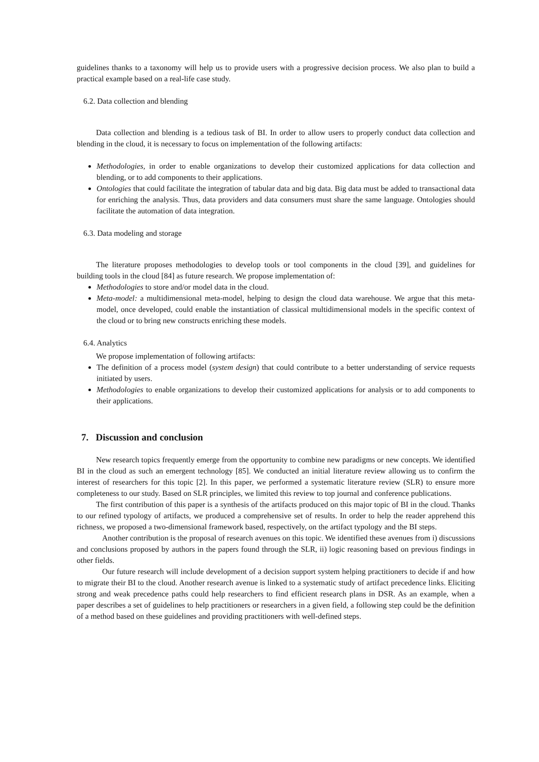guidelines thanks to a taxonomy will help us to provide users with a progressive decision process. We also plan to build a practical example based on a real-life case study.
6.2. Data collection and blending
Data collection and blending is a tedious task of BI. In order to allow users to properly conduct data collection and blending in the cloud, it is necessary to focus on implementation of the following artifacts:
Methodologies, in order to enable organizations to develop their customized applications for data collection and blending, or to add components to their applications.
Ontologies that could facilitate the integration of tabular data and big data. Big data must be added to transactional data for enriching the analysis. Thus, data providers and data consumers must share the same language. Ontologies should facilitate the automation of data integration.
6.3. Data modeling and storage
The literature proposes methodologies to develop tools or tool components in the cloud [39], and guidelines for building tools in the cloud [84] as future research. We propose implementation of:
Methodologies to store and/or model data in the cloud.
Meta-model: a multidimensional meta-model, helping to design the cloud data warehouse. We argue that this meta-model, once developed, could enable the instantiation of classical multidimensional models in the specific context of the cloud or to bring new constructs enriching these models.
6.4. Analytics
We propose implementation of following artifacts:
The definition of a process model (system design) that could contribute to a better understanding of service requests initiated by users.
Methodologies to enable organizations to develop their customized applications for analysis or to add components to their applications.
7. Discussion and conclusion
New research topics frequently emerge from the opportunity to combine new paradigms or new concepts. We identified BI in the cloud as such an emergent technology [85]. We conducted an initial literature review allowing us to confirm the interest of researchers for this topic [2]. In this paper, we performed a systematic literature review (SLR) to ensure more completeness to our study. Based on SLR principles, we limited this review to top journal and conference publications.
The first contribution of this paper is a synthesis of the artifacts produced on this major topic of BI in the cloud. Thanks to our refined typology of artifacts, we produced a comprehensive set of results. In order to help the reader apprehend this richness, we proposed a two-dimensional framework based, respectively, on the artifact typology and the BI steps.
Another contribution is the proposal of research avenues on this topic. We identified these avenues from i) discussions and conclusions proposed by authors in the papers found through the SLR, ii) logic reasoning based on previous findings in other fields.
Our future research will include development of a decision support system helping practitioners to decide if and how to migrate their BI to the cloud. Another research avenue is linked to a systematic study of artifact precedence links. Eliciting strong and weak precedence paths could help researchers to find efficient research plans in DSR. As an example, when a paper describes a set of guidelines to help practitioners or researchers in a given field, a following step could be the definition of a method based on these guidelines and providing practitioners with well-defined steps.